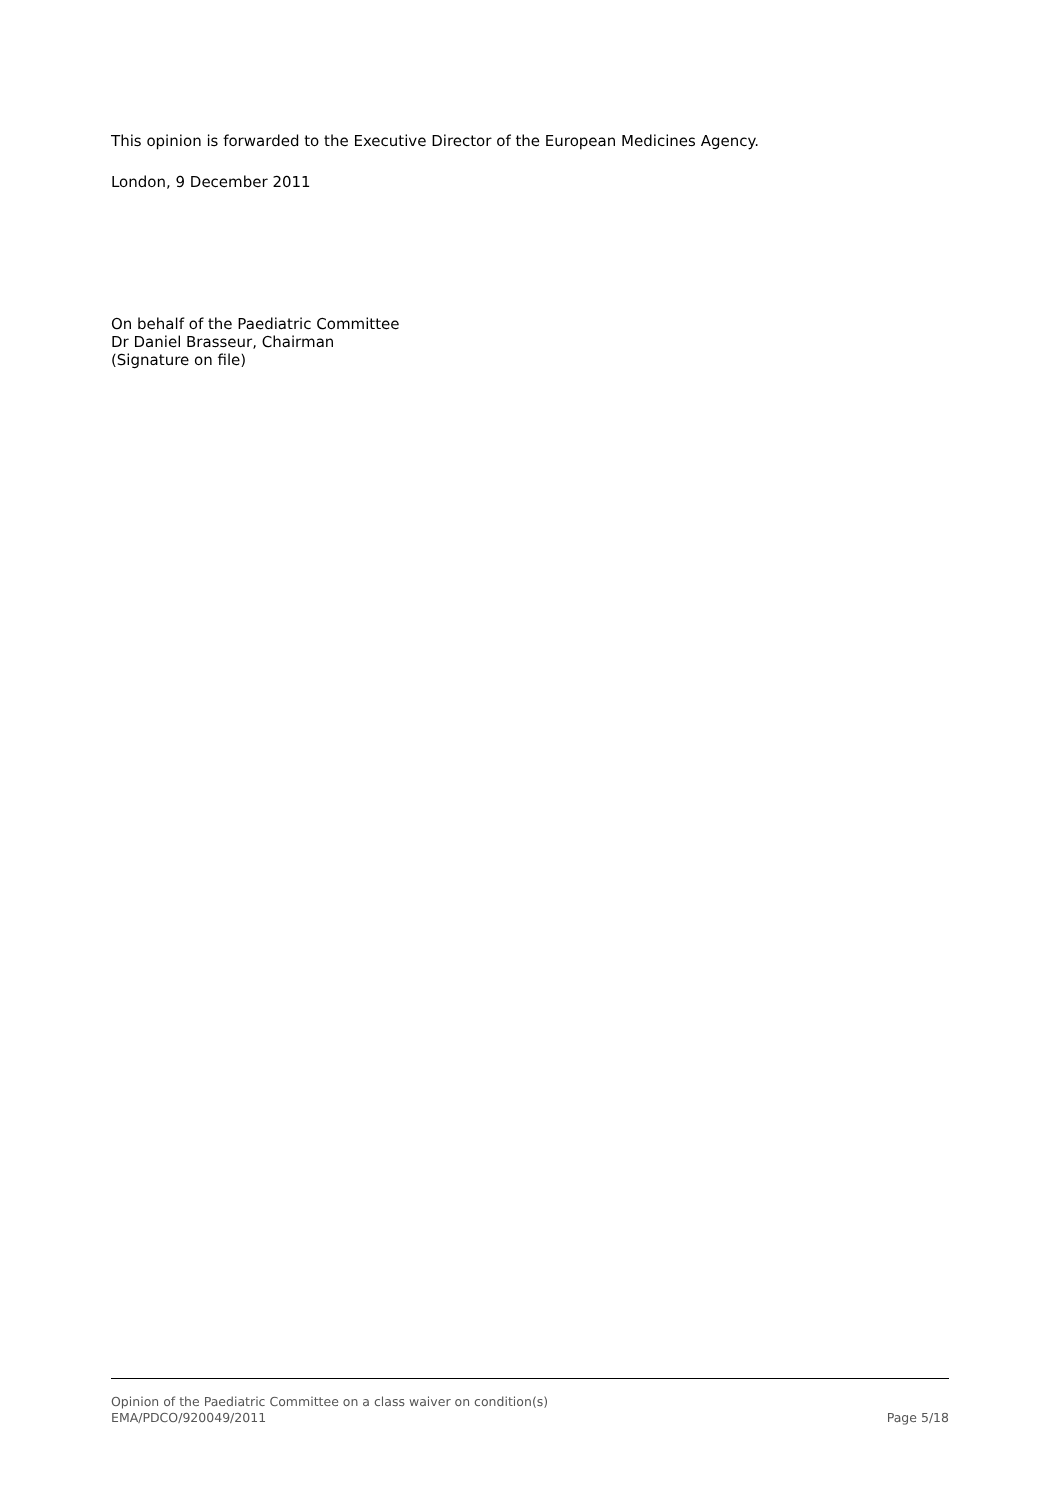This opinion is forwarded to the Executive Director of the European Medicines Agency.
London, 9 December 2011
On behalf of the Paediatric Committee
Dr Daniel Brasseur, Chairman
(Signature on file)
Opinion of the Paediatric Committee on a class waiver on condition(s)
EMA/PDCO/920049/2011 Page 5/18